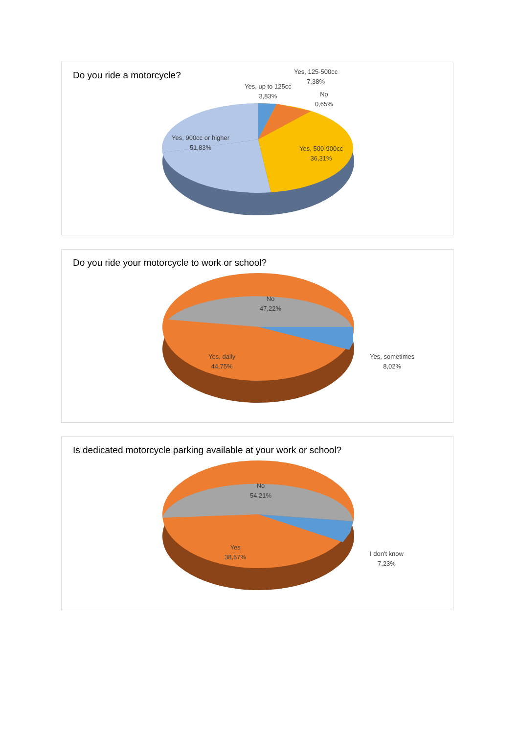Do you ride a motorcycle?
Yes, 125-500cc
7,38%
Yes, up to 125cc
3,83%
No
0,65%
Yes, 900cc or higher
51,83%
Yes, 500-900cc
36,31%
Do you ride your motorcycle to work or school?
No
47,22%
Yes, daily
44,75%
Yes, sometimes
8,02%
Is dedicated motorcycle parking available at your work or school?
No
54,21%
Yes
38,57%
I don't know
7,23%